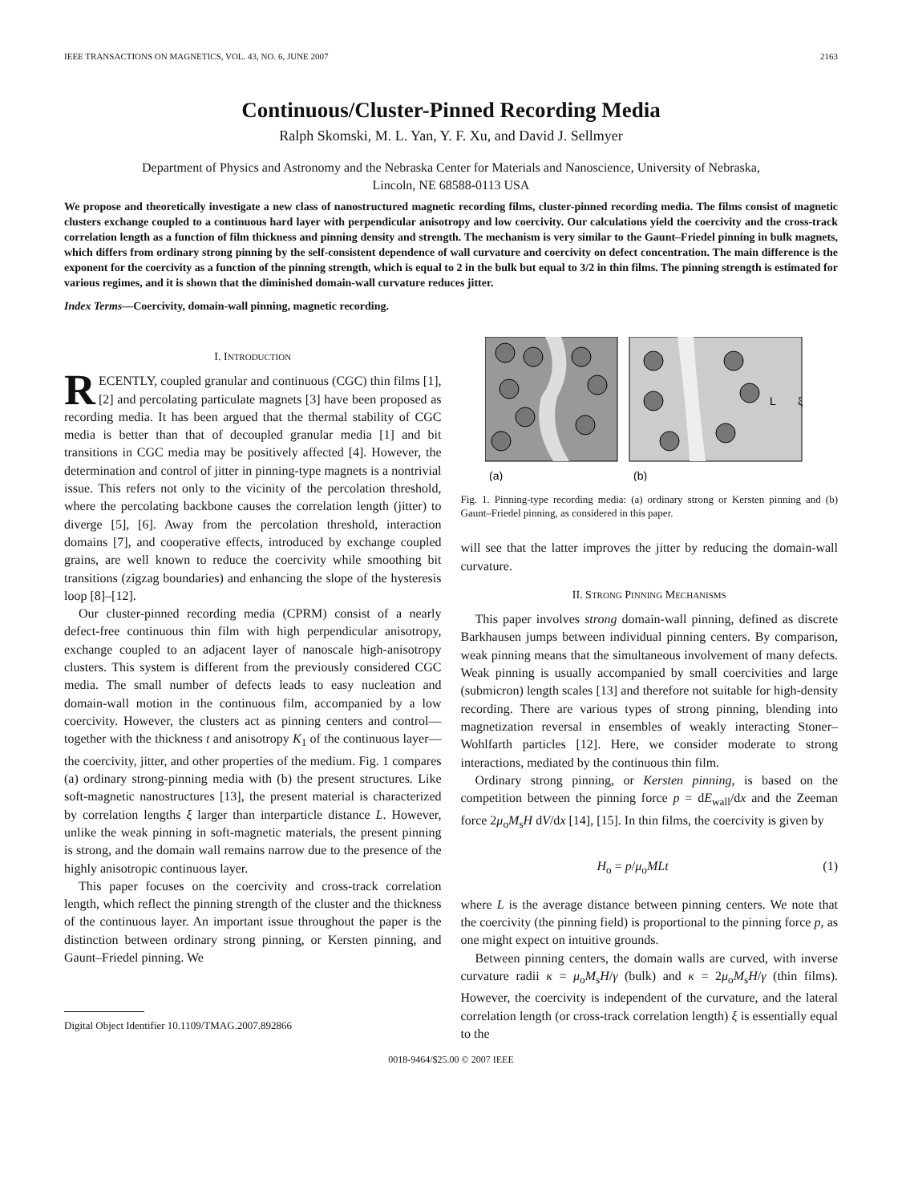IEEE TRANSACTIONS ON MAGNETICS, VOL. 43, NO. 6, JUNE 2007 2163
Continuous/Cluster-Pinned Recording Media
Ralph Skomski, M. L. Yan, Y. F. Xu, and David J. Sellmyer
Department of Physics and Astronomy and the Nebraska Center for Materials and Nanoscience, University of Nebraska,
Lincoln, NE 68588-0113 USA
We propose and theoretically investigate a new class of nanostructured magnetic recording films, cluster-pinned recording media. The films consist of magnetic clusters exchange coupled to a continuous hard layer with perpendicular anisotropy and low coercivity. Our calculations yield the coercivity and the cross-track correlation length as a function of film thickness and pinning density and strength. The mechanism is very similar to the Gaunt–Friedel pinning in bulk magnets, which differs from ordinary strong pinning by the self-consistent dependence of wall curvature and coercivity on defect concentration. The main difference is the exponent for the coercivity as a function of the pinning strength, which is equal to 2 in the bulk but equal to 3/2 in thin films. The pinning strength is estimated for various regimes, and it is shown that the diminished domain-wall curvature reduces jitter.
Index Terms—Coercivity, domain-wall pinning, magnetic recording.
I. INTRODUCTION
RECENTLY, coupled granular and continuous (CGC) thin films [1], [2] and percolating particulate magnets [3] have been proposed as recording media. It has been argued that the thermal stability of CGC media is better than that of decoupled granular media [1] and bit transitions in CGC media may be positively affected [4]. However, the determination and control of jitter in pinning-type magnets is a nontrivial issue. This refers not only to the vicinity of the percolation threshold, where the percolating backbone causes the correlation length (jitter) to diverge [5], [6]. Away from the percolation threshold, interaction domains [7], and cooperative effects, introduced by exchange coupled grains, are well known to reduce the coercivity while smoothing bit transitions (zigzag boundaries) and enhancing the slope of the hysteresis loop [8]–[12].
Our cluster-pinned recording media (CPRM) consist of a nearly defect-free continuous thin film with high perpendicular anisotropy, exchange coupled to an adjacent layer of nanoscale high-anisotropy clusters. This system is different from the previously considered CGC media. The small number of defects leads to easy nucleation and domain-wall motion in the continuous film, accompanied by a low coercivity. However, the clusters act as pinning centers and control—together with the thickness t and anisotropy K<sub>1</sub> of the continuous layer—the coercivity, jitter, and other properties of the medium. Fig. 1 compares (a) ordinary strong-pinning media with (b) the present structures. Like soft-magnetic nanostructures [13], the present material is characterized by correlation lengths ξ larger than interparticle distance L. However, unlike the weak pinning in soft-magnetic materials, the present pinning is strong, and the domain wall remains narrow due to the presence of the highly anisotropic continuous layer.
This paper focuses on the coercivity and cross-track correlation length, which reflect the pinning strength of the cluster and the thickness of the continuous layer. An important issue throughout the paper is the distinction between ordinary strong pinning, or Kersten pinning, and Gaunt–Friedel pinning. We
Digital Object Identifier 10.1109/TMAG.2007.892866
(a)
(b)
L
ξ
Fig. 1. Pinning-type recording media: (a) ordinary strong or Kersten pinning and (b) Gaunt–Friedel pinning, as considered in this paper.
will see that the latter improves the jitter by reducing the domain-wall curvature.
II. STRONG PINNING MECHANISMS
This paper involves strong domain-wall pinning, defined as discrete Barkhausen jumps between individual pinning centers. By comparison, weak pinning means that the simultaneous involvement of many defects. Weak pinning is usually accompanied by small coercivities and large (submicron) length scales [13] and therefore not suitable for high-density recording. There are various types of strong pinning, blending into magnetization reversal in ensembles of weakly interacting Stoner–Wohlfarth particles [12]. Here, we consider moderate to strong interactions, mediated by the continuous thin film.
Ordinary strong pinning, or Kersten pinning, is based on the competition between the pinning force p = dE<sub>wall</sub>/dx and the Zeeman force 2μ<sub>o</sub>M<sub>s</sub>H dV/dx [14], [15]. In thin films, the coercivity is given by
H<sub>o</sub> = p/μ<sub>o</sub>MLt (1)
where L is the average distance between pinning centers. We note that the coercivity (the pinning field) is proportional to the pinning force p, as one might expect on intuitive grounds.
Between pinning centers, the domain walls are curved, with inverse curvature radii κ = μ<sub>o</sub>M<sub>s</sub>H/γ (bulk) and κ = 2μ<sub>o</sub>M<sub>s</sub>H/γ (thin films). However, the coercivity is independent of the curvature, and the lateral correlation length (or cross-track correlation length) ξ is essentially equal to the
0018-9464/$25.00 © 2007 IEEE